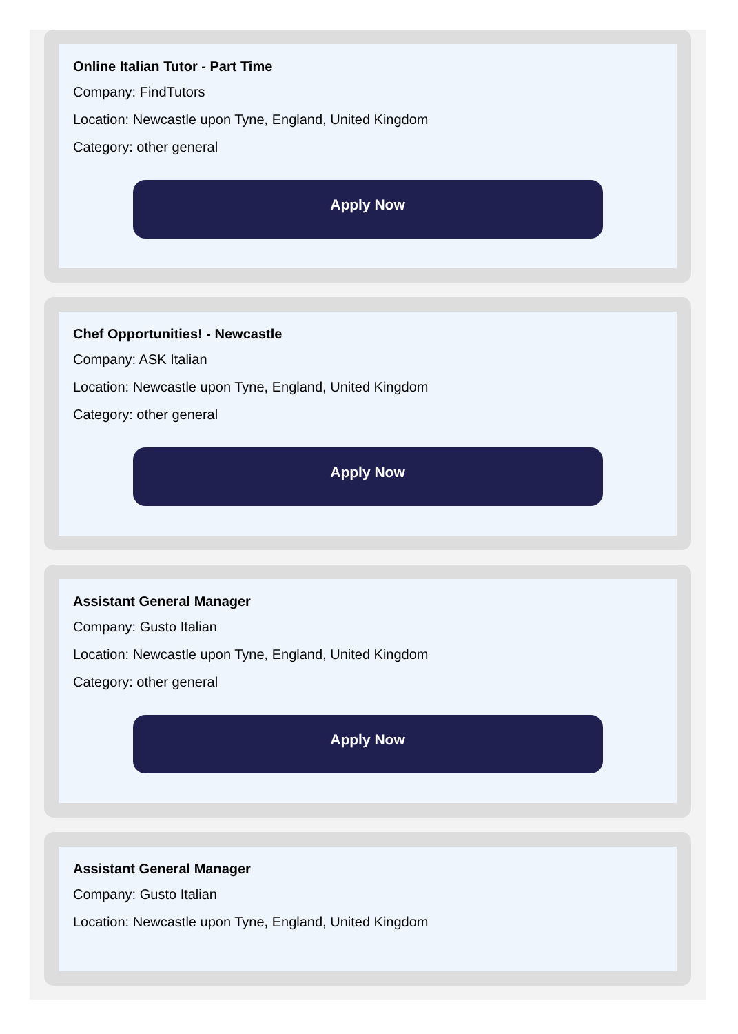Online Italian Tutor - Part Time
Company: FindTutors
Location: Newcastle upon Tyne, England, United Kingdom
Category: other general
Apply Now
Chef Opportunities! - Newcastle
Company: ASK Italian
Location: Newcastle upon Tyne, England, United Kingdom
Category: other general
Apply Now
Assistant General Manager
Company: Gusto Italian
Location: Newcastle upon Tyne, England, United Kingdom
Category: other general
Apply Now
Assistant General Manager
Company: Gusto Italian
Location: Newcastle upon Tyne, England, United Kingdom